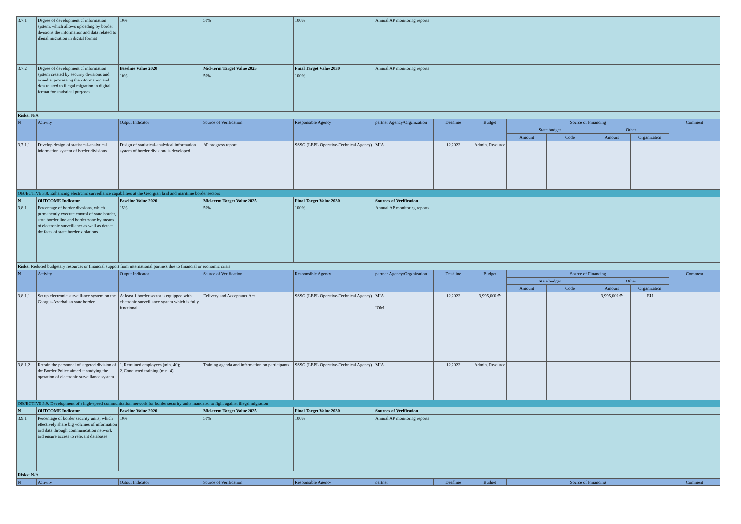| 3.7.1 | Degree of development of information system, which allows uploading by border divisions the information and data related to illegal migration in digital format | 10% | 50% | 100% | Annual AP monitoring reports | | | | | | | |
| 3.7.2 | Degree of development of information system created by security divisions and aimed at processing the information and data related to illegal migration in digital format for statistical purposes | Baseline Value 2020 | Mid-term Target Value 2025 | Final Target Value 2030 | Annual AP monitoring reports | | | | | | | |
| | | 10% | 50% | 100% | | | | | | | | |
| Risks: N/A | | | | | | | | | | | | |
| N | Activity | Output Indicator | Source of Verification | Responsible Agency | partner Agency/Organization | Deadline | Budget | Source of Financing | | | | Comment |
| | | | | | | | | State budget | | Other | | |
| | | | | | | | | Amount | Code | Amount | Organization | |
| 3.7.1.1 | Develop design of statistical-analytical information system of border divisions | Design of statistical-analytical information system of border divisions is developed | AP progress report | SSSG (LEPL Operative-Technical Agency) | MIA | 12.2022 | Admin. Resource | | | | | |
| OBJECTIVE 3.8. Enhancing electronic surveillance capabilities at the Georgian land and maritime border sectors | | | | | | | | | | | | |
| N | OUTCOME Indicator | Baseline Value 2020 | Mid-term Target Value 2025 | Final Target Value 2030 | Sources of Verification | | | | | | | |
| 3.8.1 | Percentage of border divisions, which permanently execute control of state border, state border line and border zone by means of electronic surveillance as well as detect the facts of state border violations | 15% | 50% | 100% | Annual AP monitoring reports | | | | | | | |
| Risks: Reduced budgetary resources or financial support from international partners due to financial or economic crisis | | | | | | | | | | | | |
| N | Activity | Output Indicator | Source of Verification | Responsible Agency | partner Agency/Organization | Deadline | Budget | Source of Financing | | | | Comment |
| | | | | | | | | State budget | | Other | | |
| | | | | | | | | Amount | Code | Amount | Organization | |
| 3.8.1.1 | Set up electronic surveillance system on the Georgia-Azerbaijan state border | At least 1 border sector is equipped with electronic surveillance system which is fully functional | Delivery and Acceptance Act | SSSG (LEPL Operative-Technical Agency) | MIA IOM | 12.2022 | 3,995,000 ₾ | | | 3,995,000 ₾ | EU | |
| 3.8.1.2 | Retrain the personnel of targeted division of the Border Police aimed at studying the operation of electronic surveillance system | 1. Retrained employees (min. 40); 2. Conducted training (min. 4). | Training agenda and information on participants | SSSG (LEPL Operative-Technical Agency) | MIA | 12.2022 | Admin. Resource | | | | | |
| OBJECTIVE 3.9. Development of a high-speed communication network for border security units mandated to fight against illegal migration | | | | | | | | | | | | |
| N | OUTCOME Indicator | Baseline Value 2020 | Mid-term Target Value 2025 | Final Target Value 2030 | Sources of Verification | | | | | | | |
| 3.9.1 | Percentage of border security units, which effectively share big volumes of information and data through communication network and ensure access to relevant databases | 10% | 50% | 100% | Annual AP monitoring reports | | | | | | | |
| Risks: N/A | | | | | | | | | | | | |
| N | Activity | Output Indicator | Source of Verification | Responsible Agency | partner | Deadline | Budget | Source of Financing | | | | Comment |